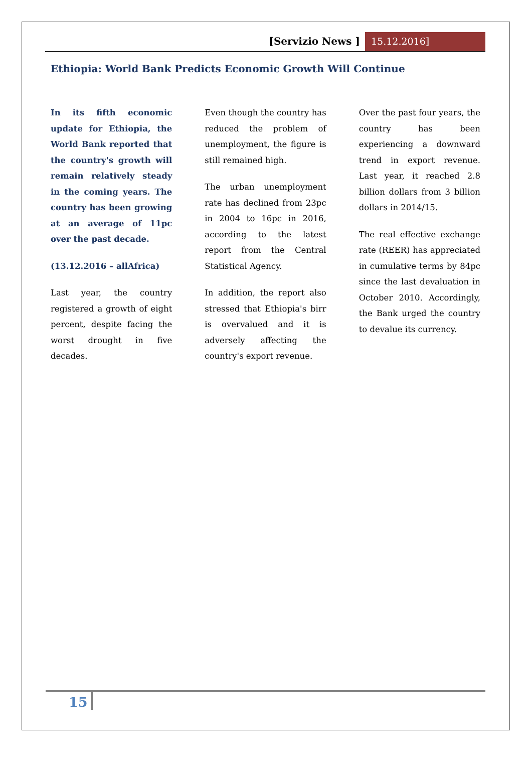[Servizio News ] 15.12.2016]
Ethiopia: World Bank Predicts Economic Growth Will Continue
In its fifth economic update for Ethiopia, the World Bank reported that the country's growth will remain relatively steady in the coming years. The country has been growing at an average of 11pc over the past decade.
(13.12.2016 – allAfrica)
Last year, the country registered a growth of eight percent, despite facing the worst drought in five decades.
Even though the country has reduced the problem of unemployment, the figure is still remained high.
The urban unemployment rate has declined from 23pc in 2004 to 16pc in 2016, according to the latest report from the Central Statistical Agency.
In addition, the report also stressed that Ethiopia's birr is overvalued and it is adversely affecting the country's export revenue.
Over the past four years, the country has been experiencing a downward trend in export revenue. Last year, it reached 2.8 billion dollars from 3 billion dollars in 2014/15.
The real effective exchange rate (REER) has appreciated in cumulative terms by 84pc since the last devaluation in October 2010. Accordingly, the Bank urged the country to devalue its currency.
15